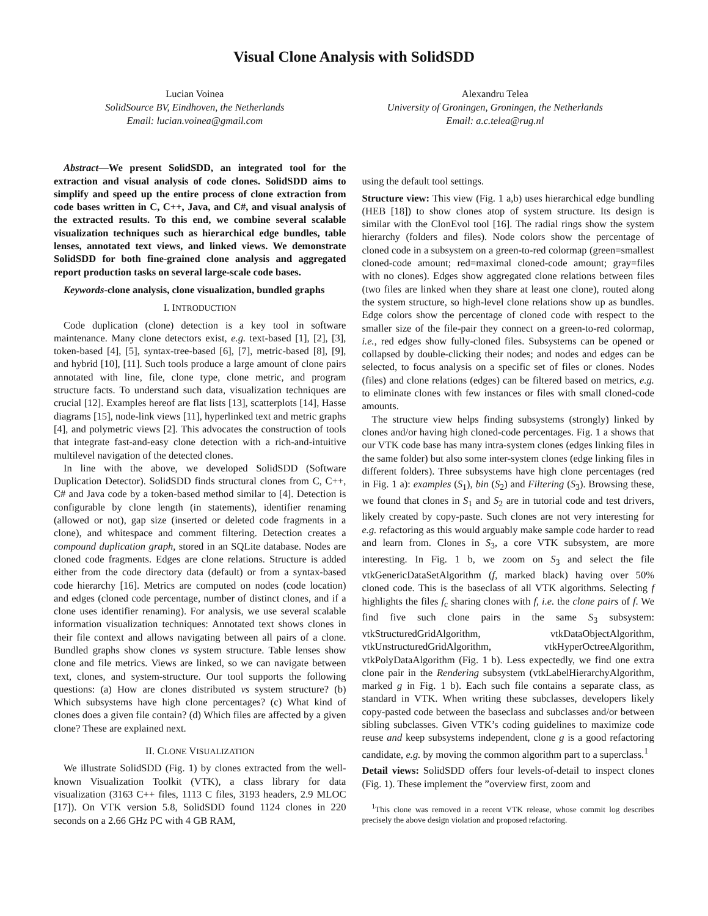Visual Clone Analysis with SolidSDD
Lucian Voinea
SolidSource BV, Eindhoven, the Netherlands
Email: lucian.voinea@gmail.com
Alexandru Telea
University of Groningen, Groningen, the Netherlands
Email: a.c.telea@rug.nl
Abstract—We present SolidSDD, an integrated tool for the extraction and visual analysis of code clones. SolidSDD aims to simplify and speed up the entire process of clone extraction from code bases written in C, C++, Java, and C#, and visual analysis of the extracted results. To this end, we combine several scalable visualization techniques such as hierarchical edge bundles, table lenses, annotated text views, and linked views. We demonstrate SolidSDD for both fine-grained clone analysis and aggregated report production tasks on several large-scale code bases.
Keywords-clone analysis, clone visualization, bundled graphs
I. INTRODUCTION
Code duplication (clone) detection is a key tool in software maintenance. Many clone detectors exist, e.g. text-based [1], [2], [3], token-based [4], [5], syntax-tree-based [6], [7], metric-based [8], [9], and hybrid [10], [11]. Such tools produce a large amount of clone pairs annotated with line, file, clone type, clone metric, and program structure facts. To understand such data, visualization techniques are crucial [12]. Examples hereof are flat lists [13], scatterplots [14], Hasse diagrams [15], node-link views [11], hyperlinked text and metric graphs [4], and polymetric views [2]. This advocates the construction of tools that integrate fast-and-easy clone detection with a rich-and-intuitive multilevel navigation of the detected clones.
In line with the above, we developed SolidSDD (Software Duplication Detector). SolidSDD finds structural clones from C, C++, C# and Java code by a token-based method similar to [4]. Detection is configurable by clone length (in statements), identifier renaming (allowed or not), gap size (inserted or deleted code fragments in a clone), and whitespace and comment filtering. Detection creates a compound duplication graph, stored in an SQLite database. Nodes are cloned code fragments. Edges are clone relations. Structure is added either from the code directory data (default) or from a syntax-based code hierarchy [16]. Metrics are computed on nodes (code location) and edges (cloned code percentage, number of distinct clones, and if a clone uses identifier renaming). For analysis, we use several scalable information visualization techniques: Annotated text shows clones in their file context and allows navigating between all pairs of a clone. Bundled graphs show clones vs system structure. Table lenses show clone and file metrics. Views are linked, so we can navigate between text, clones, and system-structure. Our tool supports the following questions: (a) How are clones distributed vs system structure? (b) Which subsystems have high clone percentages? (c) What kind of clones does a given file contain? (d) Which files are affected by a given clone? These are explained next.
II. CLONE VISUALIZATION
We illustrate SolidSDD (Fig. 1) by clones extracted from the well-known Visualization Toolkit (VTK), a class library for data visualization (3163 C++ files, 1113 C files, 3193 headers, 2.9 MLOC [17]). On VTK version 5.8, SolidSDD found 1124 clones in 220 seconds on a 2.66 GHz PC with 4 GB RAM,
using the default tool settings.
Structure view: This view (Fig. 1 a,b) uses hierarchical edge bundling (HEB [18]) to show clones atop of system structure. Its design is similar with the ClonEvol tool [16]. The radial rings show the system hierarchy (folders and files). Node colors show the percentage of cloned code in a subsystem on a green-to-red colormap (green=smallest cloned-code amount; red=maximal cloned-code amount; gray=files with no clones). Edges show aggregated clone relations between files (two files are linked when they share at least one clone), routed along the system structure, so high-level clone relations show up as bundles. Edge colors show the percentage of cloned code with respect to the smaller size of the file-pair they connect on a green-to-red colormap, i.e., red edges show fully-cloned files. Subsystems can be opened or collapsed by double-clicking their nodes; and nodes and edges can be selected, to focus analysis on a specific set of files or clones. Nodes (files) and clone relations (edges) can be filtered based on metrics, e.g. to eliminate clones with few instances or files with small cloned-code amounts.
The structure view helps finding subsystems (strongly) linked by clones and/or having high cloned-code percentages. Fig. 1 a shows that our VTK code base has many intra-system clones (edges linking files in the same folder) but also some inter-system clones (edge linking files in different folders). Three subsystems have high clone percentages (red in Fig. 1 a): examples (S<sub>1</sub>), bin (S<sub>2</sub>) and Filtering (S<sub>3</sub>). Browsing these, we found that clones in S<sub>1</sub> and S<sub>2</sub> are in tutorial code and test drivers, likely created by copy-paste. Such clones are not very interesting for e.g. refactoring as this would arguably make sample code harder to read and learn from. Clones in S<sub>3</sub>, a core VTK subsystem, are more interesting. In Fig. 1 b, we zoom on S<sub>3</sub> and select the file vtkGenericDataSetAlgorithm (f, marked black) having over 50% cloned code. This is the baseclass of all VTK algorithms. Selecting f highlights the files f<sub>c</sub> sharing clones with f, i.e. the clone pairs of f. We find five such clone pairs in the same S<sub>3</sub> subsystem: vtkStructuredGridAlgorithm, vtkDataObjectAlgorithm, vtkUnstructuredGridAlgorithm, vtkHyperOctreeAlgorithm, vtkPolyDataAlgorithm (Fig. 1 b). Less expectedly, we find one extra clone pair in the Rendering subsystem (vtkLabelHierarchyAlgorithm, marked g in Fig. 1 b). Each such file contains a separate class, as standard in VTK. When writing these subclasses, developers likely copy-pasted code between the baseclass and subclasses and/or between sibling subclasses. Given VTK’s coding guidelines to maximize code reuse and keep subsystems independent, clone g is a good refactoring candidate, e.g. by moving the common algorithm part to a superclass.<sup>1</sup>
Detail views: SolidSDD offers four levels-of-detail to inspect clones (Fig. 1). These implement the ”overview first, zoom and
<sup>1</sup> This clone was removed in a recent VTK release, whose commit log describes precisely the above design violation and proposed refactoring.